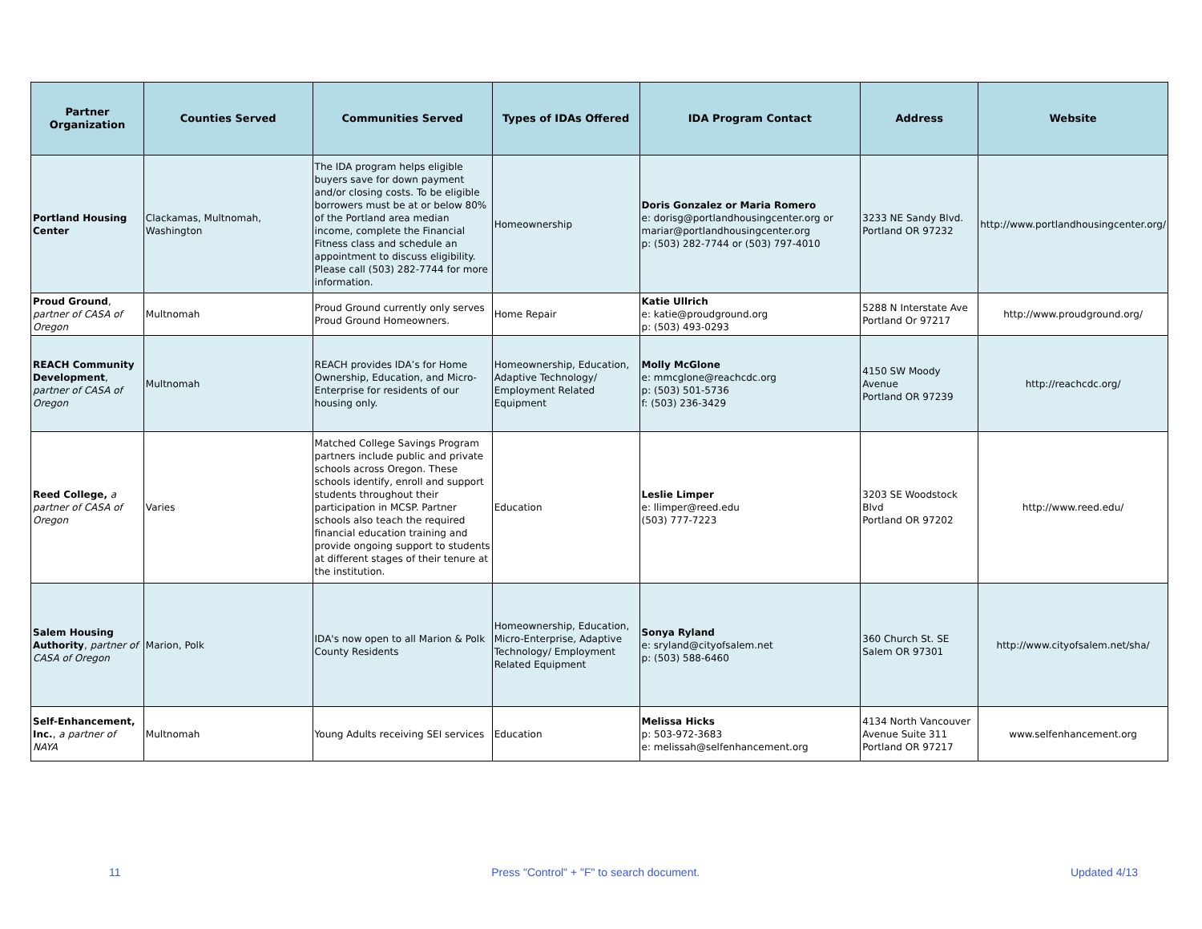| Partner Organization | Counties Served | Communities Served | Types of IDAs Offered | IDA Program Contact | Address | Website |
| --- | --- | --- | --- | --- | --- | --- |
| Portland Housing Center | Clackamas, Multnomah, Washington | The IDA program helps eligible buyers save for down payment and/or closing costs. To be eligible borrowers must be at or below 80% of the Portland area median income, complete the Financial Fitness class and schedule an appointment to discuss eligibility. Please call (503) 282-7744 for more information. | Homeownership | Doris Gonzalez or Maria Romero e: dorisg@portlandhousingcenter.org or mariar@portlandhousingcenter.org p: (503) 282-7744 or (503) 797-4010 | 3233 NE Sandy Blvd. Portland OR 97232 | http://www.portlandhousingcenter.org/ |
| Proud Ground , partner of CASA of Oregon | Multnomah | Proud Ground currently only serves Proud Ground Homeowners. | Home Repair | Katie Ullrich e: katie@proudground.org p: (503) 493-0293 | 5288 N Interstate Ave Portland Or 97217 | http://www.proudground.org/ |
| REACH Community Development , partner of CASA of Oregon | Multnomah | REACH provides IDA’s for Home Ownership, Education, and Micro-Enterprise for residents of our housing only. | Homeownership, Education, Adaptive Technology/ Employment Related Equipment | Molly McGlone e: mmcglone@reachcdc.org p: (503) 501-5736 f: (503) 236-3429 | 4150 SW Moody Avenue Portland OR 97239 | http://reachcdc.org/ |
| Reed College, a partner of CASA of Oregon | Varies | Matched College Savings Program partners include public and private schools across Oregon. These schools identify, enroll and support students throughout their participation in MCSP. Partner schools also teach the required financial education training and provide ongoing support to students at different stages of their tenure at the institution. | Education | Leslie Limper e: llimper@reed.edu (503) 777-7223 | 3203 SE Woodstock Blvd Portland OR 97202 | http://www.reed.edu/ |
| Salem Housing Authority , partner of CASA of Oregon | Marion, Polk | IDA's now open to all Marion & Polk County Residents | Homeownership, Education, Micro-Enterprise, Adaptive Technology/ Employment Related Equipment | Sonya Ryland e: sryland@cityofsalem.net p: (503) 588-6460 | 360 Church St. SE Salem OR 97301 | http://www.cityofsalem.net/sha/ |
| Self-Enhancement, Inc. , a partner of NAYA | Multnomah | Young Adults receiving SEI services | Education | Melissa Hicks p: 503-972-3683 e: melissah@selfenhancement.org | 4134 North Vancouver Avenue Suite 311 Portland OR 97217 | www.selfenhancement.org |
11 Press "Control" + "F" to search document. Updated 4/13